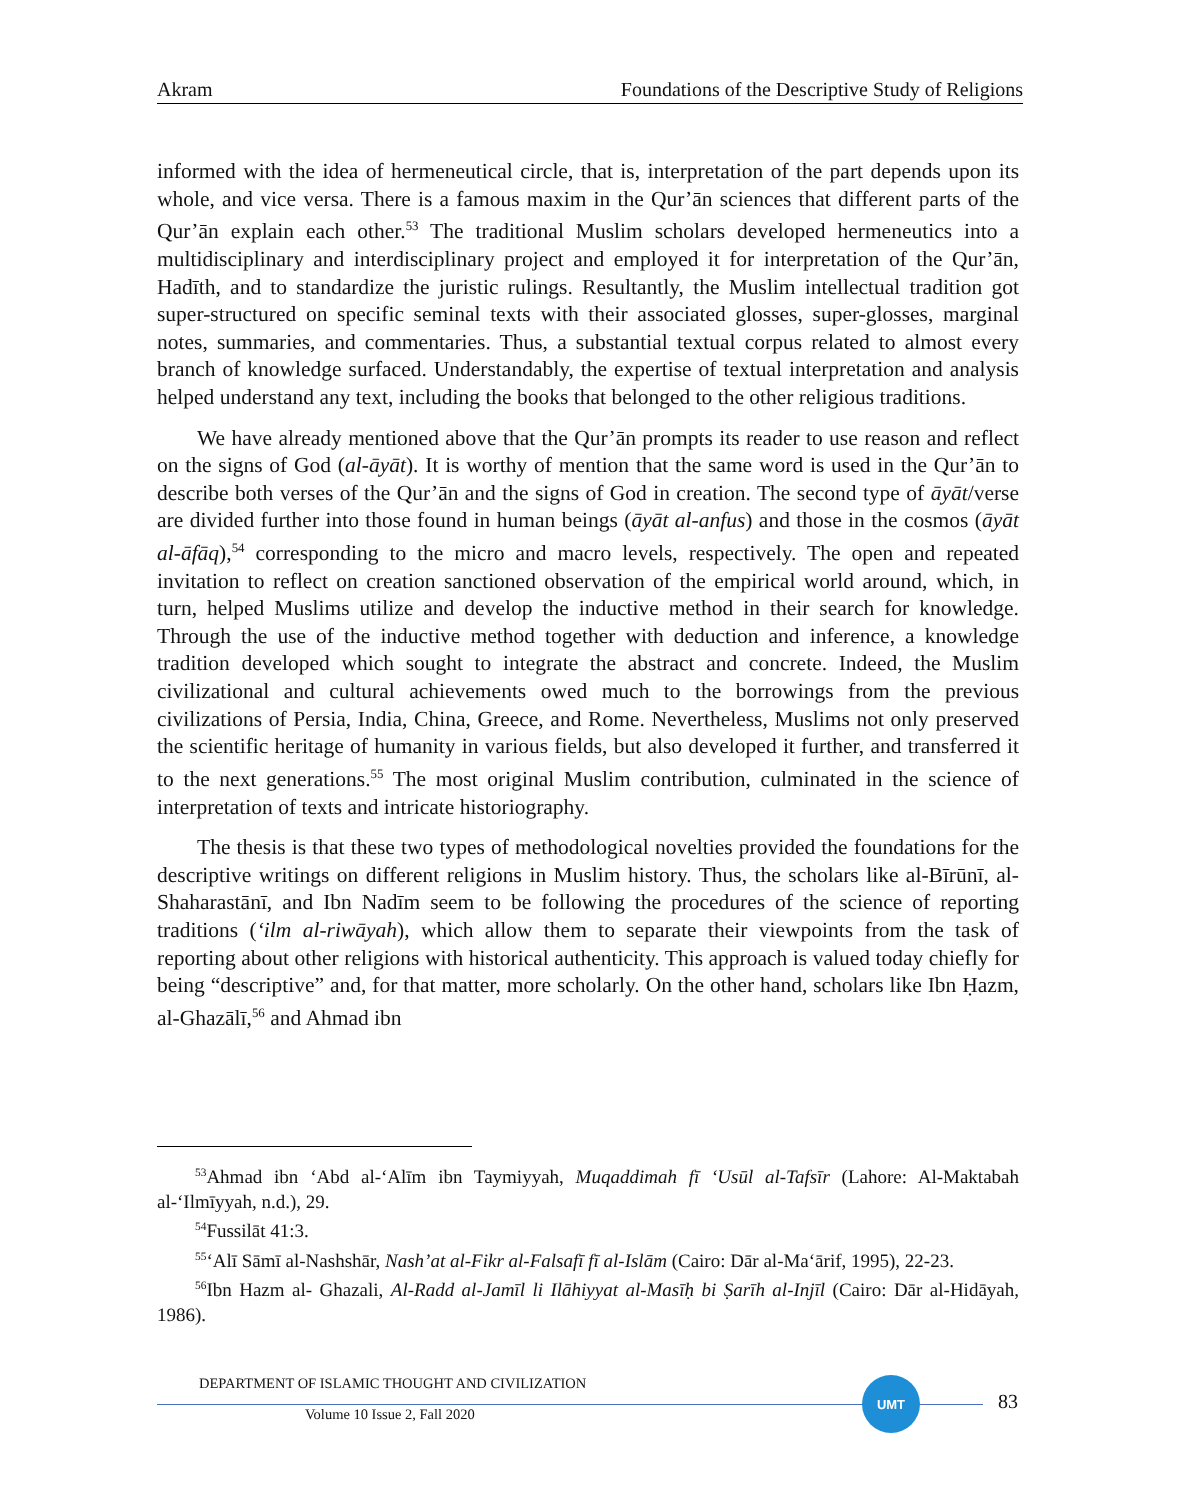Akram Foundations of the Descriptive Study of Religions
informed with the idea of hermeneutical circle, that is, interpretation of the part depends upon its whole, and vice versa. There is a famous maxim in the Qur’ān sciences that different parts of the Qur’ān explain each other.<sup>53</sup> The traditional Muslim scholars developed hermeneutics into a multidisciplinary and interdisciplinary project and employed it for interpretation of the Qur’ān, Hadīth, and to standardize the juristic rulings. Resultantly, the Muslim intellectual tradition got super-structured on specific seminal texts with their associated glosses, super-glosses, marginal notes, summaries, and commentaries. Thus, a substantial textual corpus related to almost every branch of knowledge surfaced. Understandably, the expertise of textual interpretation and analysis helped understand any text, including the books that belonged to the other religious traditions.
We have already mentioned above that the Qur’ān prompts its reader to use reason and reflect on the signs of God (al-āyāt). It is worthy of mention that the same word is used in the Qur’ān to describe both verses of the Qur’ān and the signs of God in creation. The second type of āyāt/verse are divided further into those found in human beings (āyāt al-anfus) and those in the cosmos (āyāt al-āfāq),<sup>54</sup> corresponding to the micro and macro levels, respectively. The open and repeated invitation to reflect on creation sanctioned observation of the empirical world around, which, in turn, helped Muslims utilize and develop the inductive method in their search for knowledge. Through the use of the inductive method together with deduction and inference, a knowledge tradition developed which sought to integrate the abstract and concrete. Indeed, the Muslim civilizational and cultural achievements owed much to the borrowings from the previous civilizations of Persia, India, China, Greece, and Rome. Nevertheless, Muslims not only preserved the scientific heritage of humanity in various fields, but also developed it further, and transferred it to the next generations.<sup>55</sup> The most original Muslim contribution, culminated in the science of interpretation of texts and intricate historiography.
The thesis is that these two types of methodological novelties provided the foundations for the descriptive writings on different religions in Muslim history. Thus, the scholars like al-Bīrūnī, al-Shaharastānī, and Ibn Nadīm seem to be following the procedures of the science of reporting traditions (‘ilm al-riwāyah), which allow them to separate their viewpoints from the task of reporting about other religions with historical authenticity. This approach is valued today chiefly for being “descriptive” and, for that matter, more scholarly. On the other hand, scholars like Ibn Ḥazm, al-Ghazālī,<sup>56</sup> and Ahmad ibn
<sup>53</sup> Ahmad ibn ‘Abd al-‘Alīm ibn Taymiyyah, Muqaddimah fī ‘Usūl al-Tafsīr (Lahore: Al-Maktabah al-‘Ilmīyyah, n.d.), 29.
<sup>54</sup> Fussilāt 41:3.
<sup>55</sup> ‘Alī Sāmī al-Nashshār, Nash’at al-Fikr al-Falsafī fī al-Islām (Cairo: Dār al-Ma‘ārif, 1995), 22-23.
<sup>56</sup> Ibn Hazm al- Ghazali, Al-Radd al-Jamīl li Ilāhiyyat al-Masīḥ bi Ṣarīh al-Injīl (Cairo: Dār al-Hidāyah, 1986).
DEPARTMENT OF ISLAMIC THOUGHT AND CIVILIZATION
Volume 10 Issue 2, Fall 2020
UMT
83